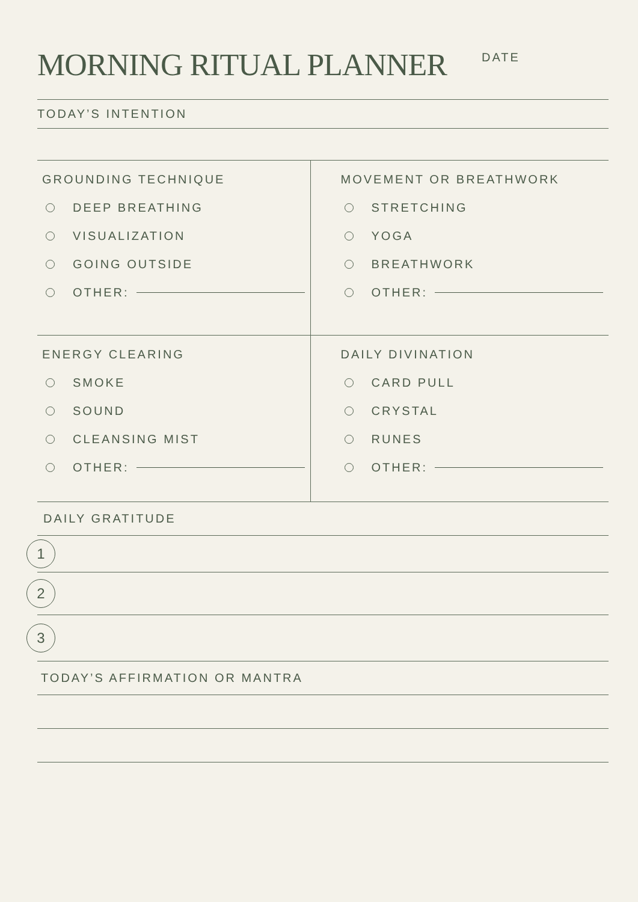MORNING RITUAL PLANNER
DATE
TODAY’S INTENTION
GROUNDING TECHNIQUE
DEEP BREATHING
VISUALIZATION
GOING OUTSIDE
OTHER:
MOVEMENT OR BREATHWORK
STRETCHING
YOGA
BREATHWORK
OTHER:
ENERGY CLEARING
SMOKE
SOUND
CLEANSING MIST
OTHER:
DAILY DIVINATION
CARD PULL
CRYSTAL
RUNES
OTHER:
DAILY GRATITUDE
1
2
3
TODAY’S AFFIRMATION OR MANTRA